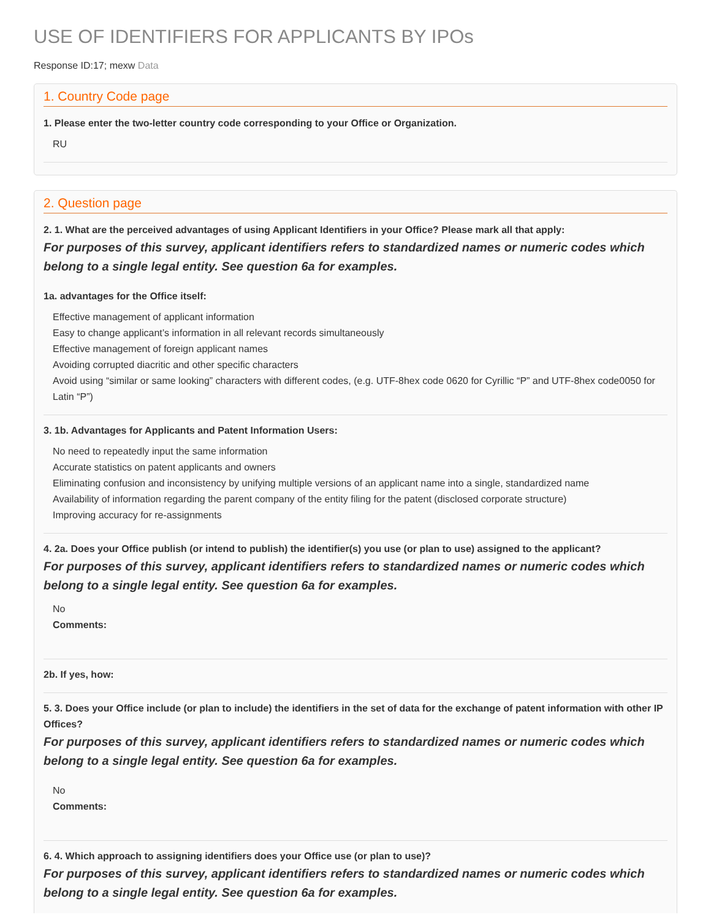USE OF IDENTIFIERS FOR APPLICANTS BY IPOs
Response ID:17; mexw Data
1. Country Code page
1. Please enter the two-letter country code corresponding to your Office or Organization.
RU
2. Question page
2. 1. What are the perceived advantages of using Applicant Identifiers in your Office? Please mark all that apply:
For purposes of this survey, applicant identifiers refers to standardized names or numeric codes which belong to a single legal entity. See question 6a for examples.
1a. advantages for the Office itself:
Effective management of applicant information
Easy to change applicant’s information in all relevant records simultaneously
Effective management of foreign applicant names
Avoiding corrupted diacritic and other specific characters
Avoid using “similar or same looking” characters with different codes, (e.g. UTF-8hex code 0620 for Cyrillic “P” and UTF-8hex code0050 for Latin “P”)
3. 1b. Advantages for Applicants and Patent Information Users:
No need to repeatedly input the same information
Accurate statistics on patent applicants and owners
Eliminating confusion and inconsistency by unifying multiple versions of an applicant name into a single, standardized name
Availability of information regarding the parent company of the entity filing for the patent (disclosed corporate structure)
Improving accuracy for re-assignments
4. 2a. Does your Office publish (or intend to publish) the identifier(s) you use (or plan to use) assigned to the applicant?
For purposes of this survey, applicant identifiers refers to standardized names or numeric codes which belong to a single legal entity. See question 6a for examples.
No
Comments:
2b. If yes, how:
5. 3. Does your Office include (or plan to include) the identifiers in the set of data for the exchange of patent information with other IP Offices?
For purposes of this survey, applicant identifiers refers to standardized names or numeric codes which belong to a single legal entity. See question 6a for examples.
No
Comments:
6. 4. Which approach to assigning identifiers does your Office use (or plan to use)?
For purposes of this survey, applicant identifiers refers to standardized names or numeric codes which belong to a single legal entity. See question 6a for examples.